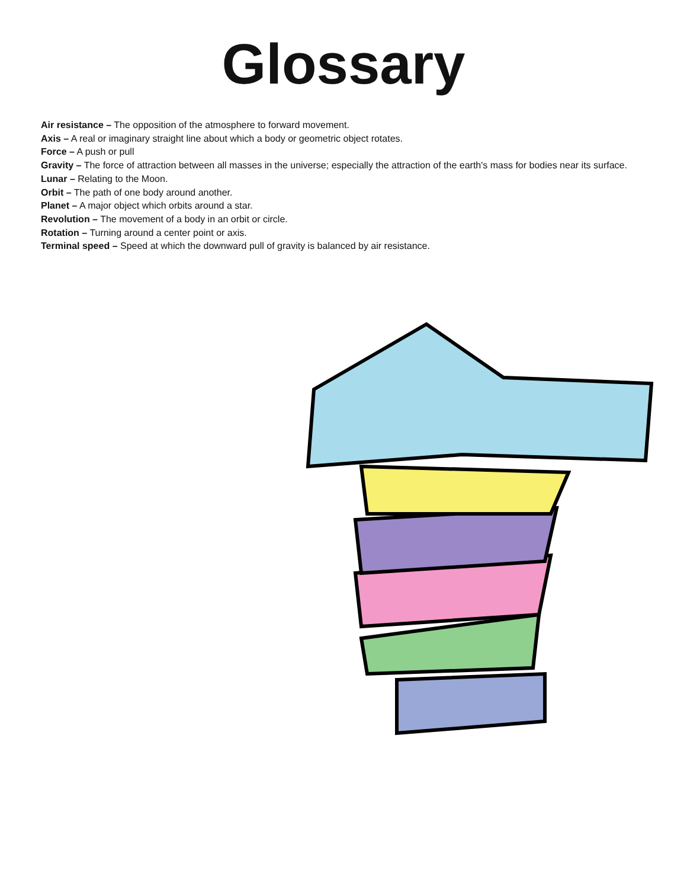Glossary
Air resistance – The opposition of the atmosphere to forward movement.
Axis – A real or imaginary straight line about which a body or geometric object rotates.
Force – A push or pull
Gravity – The force of attraction between all masses in the universe; especially the attraction of the earth's mass for bodies near its surface.
Lunar – Relating to the Moon.
Orbit – The path of one body around another.
Planet – A major object which orbits around a star.
Revolution – The movement of a body in an orbit or circle.
Rotation – Turning around a center point or axis.
Terminal speed – Speed at which the downward pull of gravity is balanced by air resistance.